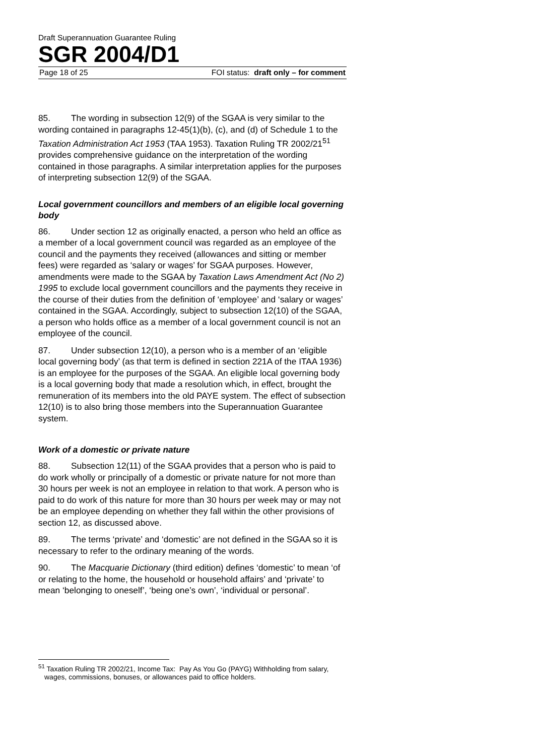Draft Superannuation Guarantee Ruling
SGR 2004/D1
Page 18 of 25 FOI status: draft only – for comment
85. The wording in subsection 12(9) of the SGAA is very similar to the wording contained in paragraphs 12-45(1)(b), (c), and (d) of Schedule 1 to the Taxation Administration Act 1953 (TAA 1953). Taxation Ruling TR 2002/21<sup>51</sup> provides comprehensive guidance on the interpretation of the wording contained in those paragraphs. A similar interpretation applies for the purposes of interpreting subsection 12(9) of the SGAA.
Local government councillors and members of an eligible local governing body
86. Under section 12 as originally enacted, a person who held an office as a member of a local government council was regarded as an employee of the council and the payments they received (allowances and sitting or member fees) were regarded as ‘salary or wages’ for SGAA purposes. However, amendments were made to the SGAA by Taxation Laws Amendment Act (No 2) 1995 to exclude local government councillors and the payments they receive in the course of their duties from the definition of ‘employee’ and ‘salary or wages’ contained in the SGAA. Accordingly, subject to subsection 12(10) of the SGAA, a person who holds office as a member of a local government council is not an employee of the council.
87. Under subsection 12(10), a person who is a member of an ‘eligible local governing body’ (as that term is defined in section 221A of the ITAA 1936) is an employee for the purposes of the SGAA. An eligible local governing body is a local governing body that made a resolution which, in effect, brought the remuneration of its members into the old PAYE system. The effect of subsection 12(10) is to also bring those members into the Superannuation Guarantee system.
Work of a domestic or private nature
88. Subsection 12(11) of the SGAA provides that a person who is paid to do work wholly or principally of a domestic or private nature for not more than 30 hours per week is not an employee in relation to that work. A person who is paid to do work of this nature for more than 30 hours per week may or may not be an employee depending on whether they fall within the other provisions of section 12, as discussed above.
89. The terms ‘private’ and ‘domestic’ are not defined in the SGAA so it is necessary to refer to the ordinary meaning of the words.
90. The Macquarie Dictionary (third edition) defines ‘domestic’ to mean ‘of or relating to the home, the household or household affairs’ and ‘private’ to mean ‘belonging to oneself’, ‘being one’s own’, ‘individual or personal’.
<sup>51</sup> Taxation Ruling TR 2002/21, Income Tax: Pay As You Go (PAYG) Withholding from salary, wages, commissions, bonuses, or allowances paid to office holders.